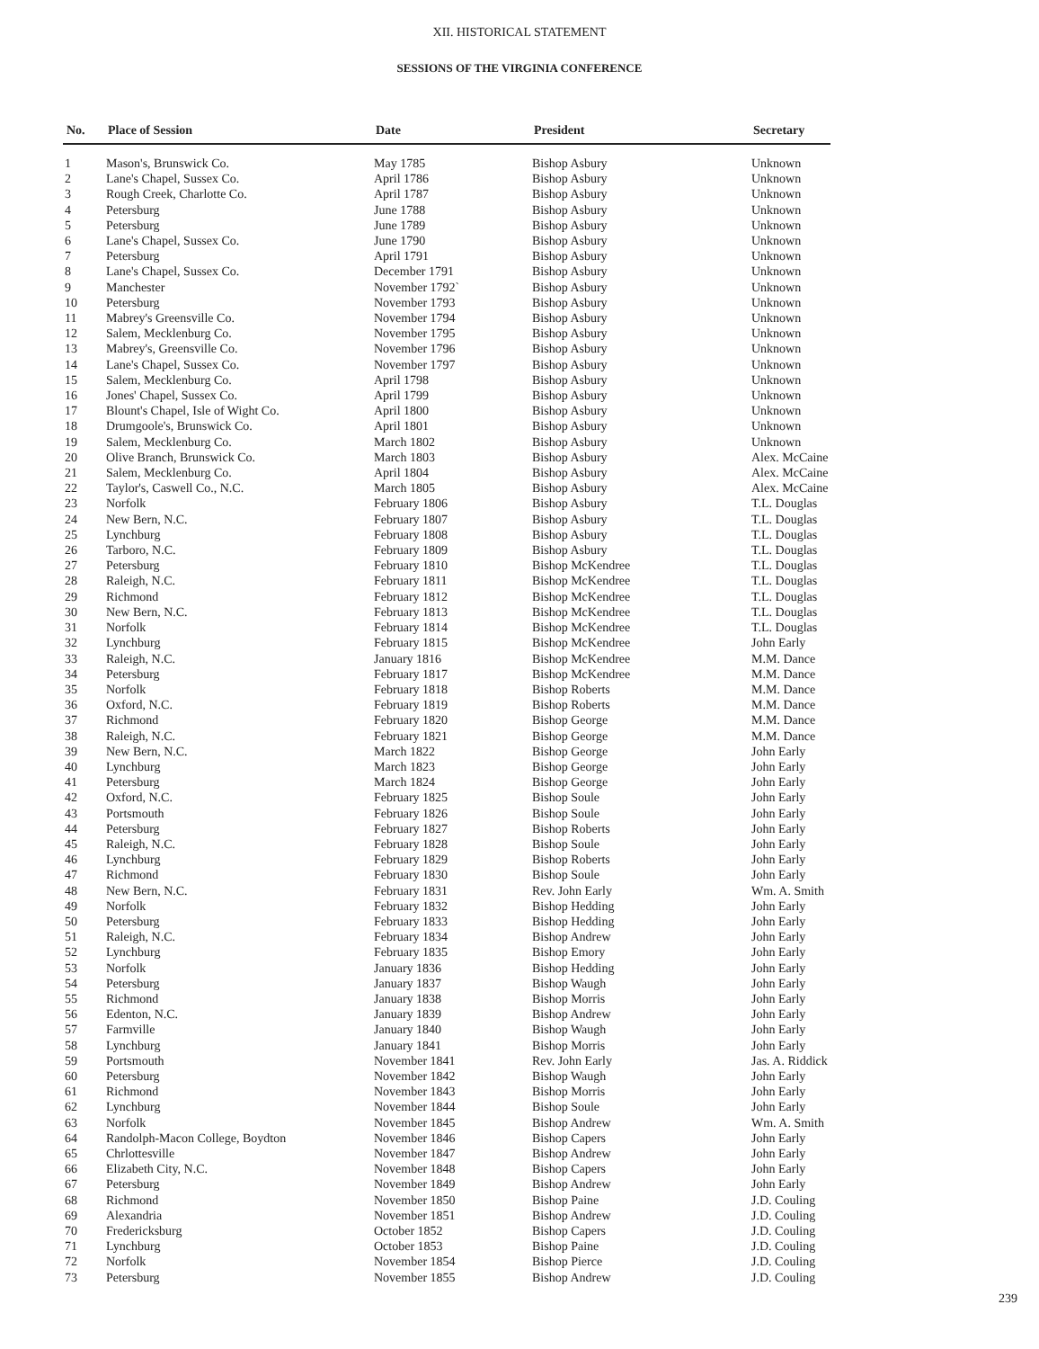XII. HISTORICAL STATEMENT
SESSIONS OF THE VIRGINIA CONFERENCE
| No. | Place of Session | Date | President | Secretary |
| --- | --- | --- | --- | --- |
| 1 | Mason's, Brunswick Co. | May 1785 | Bishop Asbury | Unknown |
| 2 | Lane's Chapel, Sussex Co. | April 1786 | Bishop Asbury | Unknown |
| 3 | Rough Creek, Charlotte Co. | April 1787 | Bishop Asbury | Unknown |
| 4 | Petersburg | June 1788 | Bishop Asbury | Unknown |
| 5 | Petersburg | June 1789 | Bishop Asbury | Unknown |
| 6 | Lane's Chapel, Sussex Co. | June 1790 | Bishop Asbury | Unknown |
| 7 | Petersburg | April 1791 | Bishop Asbury | Unknown |
| 8 | Lane's Chapel, Sussex Co. | December 1791 | Bishop Asbury | Unknown |
| 9 | Manchester | November 1792` | Bishop Asbury | Unknown |
| 10 | Petersburg | November 1793 | Bishop Asbury | Unknown |
| 11 | Mabrey's Greensville Co. | November 1794 | Bishop Asbury | Unknown |
| 12 | Salem, Mecklenburg Co. | November 1795 | Bishop Asbury | Unknown |
| 13 | Mabrey's, Greensville Co. | November 1796 | Bishop Asbury | Unknown |
| 14 | Lane's Chapel, Sussex Co. | November 1797 | Bishop Asbury | Unknown |
| 15 | Salem, Mecklenburg Co. | April 1798 | Bishop Asbury | Unknown |
| 16 | Jones' Chapel, Sussex Co. | April 1799 | Bishop Asbury | Unknown |
| 17 | Blount's Chapel, Isle of Wight Co. | April 1800 | Bishop Asbury | Unknown |
| 18 | Drumgoole's, Brunswick Co. | April 1801 | Bishop Asbury | Unknown |
| 19 | Salem, Mecklenburg Co. | March 1802 | Bishop Asbury | Unknown |
| 20 | Olive Branch, Brunswick Co. | March 1803 | Bishop Asbury | Alex. McCaine |
| 21 | Salem, Mecklenburg Co. | April 1804 | Bishop Asbury | Alex. McCaine |
| 22 | Taylor's, Caswell Co., N.C. | March 1805 | Bishop Asbury | Alex. McCaine |
| 23 | Norfolk | February 1806 | Bishop Asbury | T.L. Douglas |
| 24 | New Bern, N.C. | February 1807 | Bishop Asbury | T.L. Douglas |
| 25 | Lynchburg | February 1808 | Bishop Asbury | T.L. Douglas |
| 26 | Tarboro, N.C. | February 1809 | Bishop Asbury | T.L. Douglas |
| 27 | Petersburg | February 1810 | Bishop McKendree | T.L. Douglas |
| 28 | Raleigh, N.C. | February 1811 | Bishop McKendree | T.L. Douglas |
| 29 | Richmond | February 1812 | Bishop McKendree | T.L. Douglas |
| 30 | New Bern, N.C. | February 1813 | Bishop McKendree | T.L. Douglas |
| 31 | Norfolk | February 1814 | Bishop McKendree | T.L. Douglas |
| 32 | Lynchburg | February 1815 | Bishop McKendree | John Early |
| 33 | Raleigh, N.C. | January 1816 | Bishop McKendree | M.M. Dance |
| 34 | Petersburg | February 1817 | Bishop McKendree | M.M. Dance |
| 35 | Norfolk | February 1818 | Bishop Roberts | M.M. Dance |
| 36 | Oxford, N.C. | February 1819 | Bishop Roberts | M.M. Dance |
| 37 | Richmond | February 1820 | Bishop George | M.M. Dance |
| 38 | Raleigh, N.C. | February 1821 | Bishop George | M.M. Dance |
| 39 | New Bern, N.C. | March 1822 | Bishop George | John Early |
| 40 | Lynchburg | March 1823 | Bishop George | John Early |
| 41 | Petersburg | March 1824 | Bishop George | John Early |
| 42 | Oxford, N.C. | February 1825 | Bishop Soule | John Early |
| 43 | Portsmouth | February 1826 | Bishop Soule | John Early |
| 44 | Petersburg | February 1827 | Bishop Roberts | John Early |
| 45 | Raleigh, N.C. | February 1828 | Bishop Soule | John Early |
| 46 | Lynchburg | February 1829 | Bishop Roberts | John Early |
| 47 | Richmond | February 1830 | Bishop Soule | John Early |
| 48 | New Bern, N.C. | February 1831 | Rev. John Early | Wm. A. Smith |
| 49 | Norfolk | February 1832 | Bishop Hedding | John Early |
| 50 | Petersburg | February 1833 | Bishop Hedding | John Early |
| 51 | Raleigh, N.C. | February 1834 | Bishop Andrew | John Early |
| 52 | Lynchburg | February 1835 | Bishop Emory | John Early |
| 53 | Norfolk | January 1836 | Bishop Hedding | John Early |
| 54 | Petersburg | January 1837 | Bishop Waugh | John Early |
| 55 | Richmond | January 1838 | Bishop Morris | John Early |
| 56 | Edenton, N.C. | January 1839 | Bishop Andrew | John Early |
| 57 | Farmville | January 1840 | Bishop Waugh | John Early |
| 58 | Lynchburg | January 1841 | Bishop Morris | John Early |
| 59 | Portsmouth | November 1841 | Rev. John Early | Jas. A. Riddick |
| 60 | Petersburg | November 1842 | Bishop Waugh | John Early |
| 61 | Richmond | November 1843 | Bishop Morris | John Early |
| 62 | Lynchburg | November 1844 | Bishop Soule | John Early |
| 63 | Norfolk | November 1845 | Bishop Andrew | Wm. A. Smith |
| 64 | Randolph-Macon College, Boydton | November 1846 | Bishop Capers | John Early |
| 65 | Chrlottesville | November 1847 | Bishop Andrew | John Early |
| 66 | Elizabeth City, N.C. | November 1848 | Bishop Capers | John Early |
| 67 | Petersburg | November 1849 | Bishop Andrew | John Early |
| 68 | Richmond | November 1850 | Bishop Paine | J.D. Couling |
| 69 | Alexandria | November 1851 | Bishop Andrew | J.D. Couling |
| 70 | Fredericksburg | October 1852 | Bishop Capers | J.D. Couling |
| 71 | Lynchburg | October 1853 | Bishop Paine | J.D. Couling |
| 72 | Norfolk | November 1854 | Bishop Pierce | J.D. Couling |
| 73 | Petersburg | November 1855 | Bishop Andrew | J.D. Couling |
239